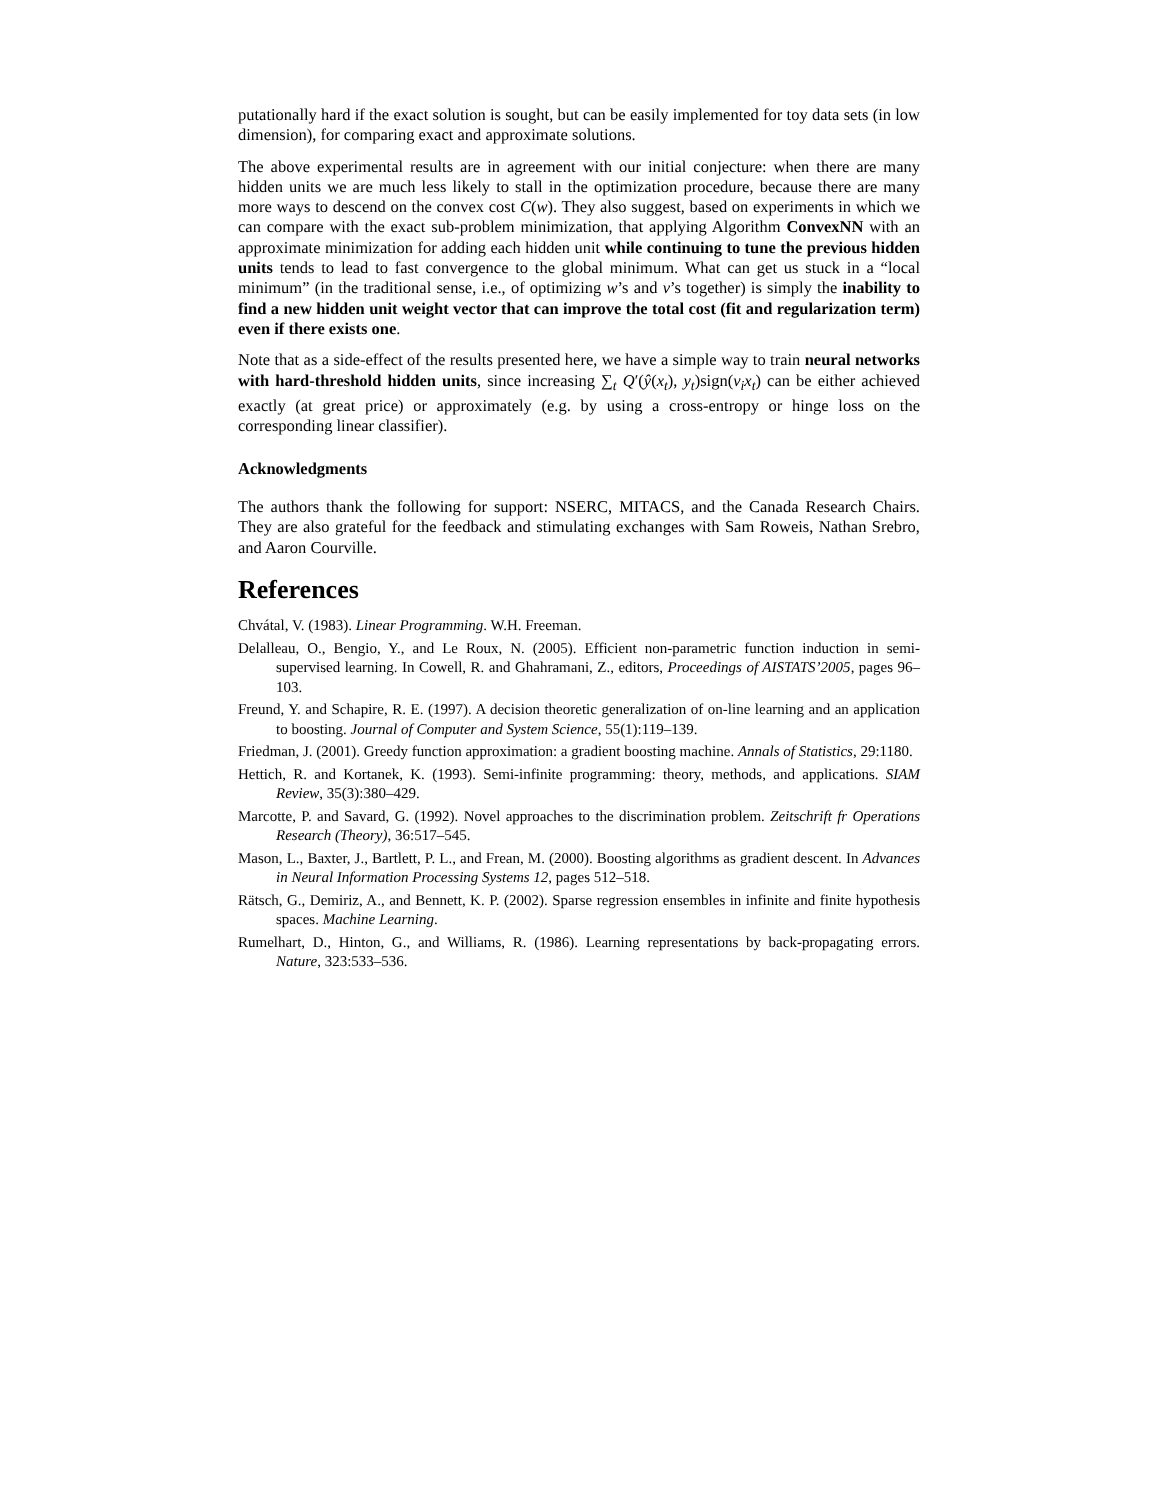putationally hard if the exact solution is sought, but can be easily implemented for toy data sets (in low dimension), for comparing exact and approximate solutions.
The above experimental results are in agreement with our initial conjecture: when there are many hidden units we are much less likely to stall in the optimization procedure, because there are many more ways to descend on the convex cost C(w). They also suggest, based on experiments in which we can compare with the exact sub-problem minimization, that applying Algorithm ConvexNN with an approximate minimization for adding each hidden unit while continuing to tune the previous hidden units tends to lead to fast convergence to the global minimum. What can get us stuck in a “local minimum” (in the traditional sense, i.e., of optimizing w’s and v’s together) is simply the inability to find a new hidden unit weight vector that can improve the total cost (fit and regularization term) even if there exists one.
Note that as a side-effect of the results presented here, we have a simple way to train neural networks with hard-threshold hidden units, since increasing ∑<sub>t</sub> Q′(ŷ(x<sub>t</sub>), y<sub>t</sub>)sign(v<sub>i</sub>x<sub>t</sub>) can be either achieved exactly (at great price) or approximately (e.g. by using a cross-entropy or hinge loss on the corresponding linear classifier).
Acknowledgments
The authors thank the following for support: NSERC, MITACS, and the Canada Research Chairs. They are also grateful for the feedback and stimulating exchanges with Sam Roweis, Nathan Srebro, and Aaron Courville.
References
Chvátal, V. (1983). Linear Programming. W.H. Freeman.
Delalleau, O., Bengio, Y., and Le Roux, N. (2005). Efficient non-parametric function induction in semi-supervised learning. In Cowell, R. and Ghahramani, Z., editors, Proceedings of AISTATS’2005, pages 96–103.
Freund, Y. and Schapire, R. E. (1997). A decision theoretic generalization of on-line learning and an application to boosting. Journal of Computer and System Science, 55(1):119–139.
Friedman, J. (2001). Greedy function approximation: a gradient boosting machine. Annals of Statistics, 29:1180.
Hettich, R. and Kortanek, K. (1993). Semi-infinite programming: theory, methods, and applications. SIAM Review, 35(3):380–429.
Marcotte, P. and Savard, G. (1992). Novel approaches to the discrimination problem. Zeitschrift fr Operations Research (Theory), 36:517–545.
Mason, L., Baxter, J., Bartlett, P. L., and Frean, M. (2000). Boosting algorithms as gradient descent. In Advances in Neural Information Processing Systems 12, pages 512–518.
Rätsch, G., Demiriz, A., and Bennett, K. P. (2002). Sparse regression ensembles in infinite and finite hypothesis spaces. Machine Learning.
Rumelhart, D., Hinton, G., and Williams, R. (1986). Learning representations by back-propagating errors. Nature, 323:533–536.